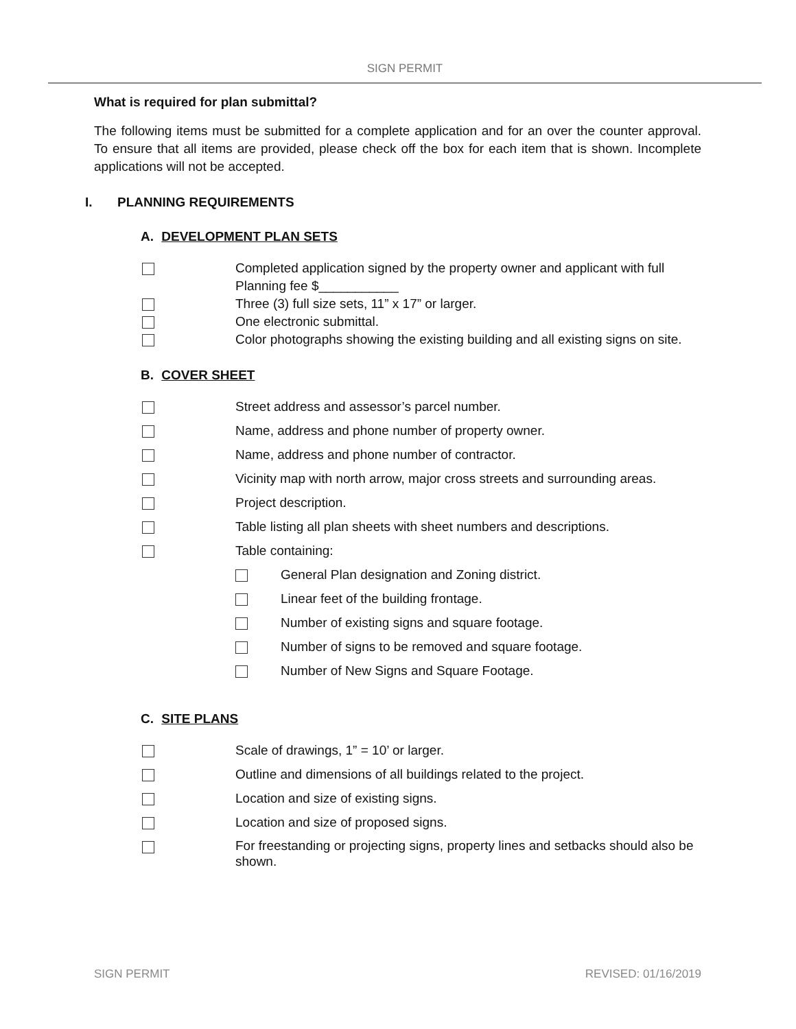SIGN PERMIT
What is required for plan submittal?
The following items must be submitted for a complete application and for an over the counter approval. To ensure that all items are provided, please check off the box for each item that is shown. Incomplete applications will not be accepted.
I. PLANNING REQUIREMENTS
A. DEVELOPMENT PLAN SETS
Completed application signed by the property owner and applicant with full Planning fee $___________
Three (3) full size sets, 11” x 17” or larger.
One electronic submittal.
Color photographs showing the existing building and all existing signs on site.
B. COVER SHEET
Street address and assessor’s parcel number.
Name, address and phone number of property owner.
Name, address and phone number of contractor.
Vicinity map with north arrow, major cross streets and surrounding areas.
Project description.
Table listing all plan sheets with sheet numbers and descriptions.
Table containing:
General Plan designation and Zoning district.
Linear feet of the building frontage.
Number of existing signs and square footage.
Number of signs to be removed and square footage.
Number of New Signs and Square Footage.
C. SITE PLANS
Scale of drawings, 1” = 10’ or larger.
Outline and dimensions of all buildings related to the project.
Location and size of existing signs.
Location and size of proposed signs.
For freestanding or projecting signs, property lines and setbacks should also be shown.
SIGN PERMIT REVISED: 01/16/2019